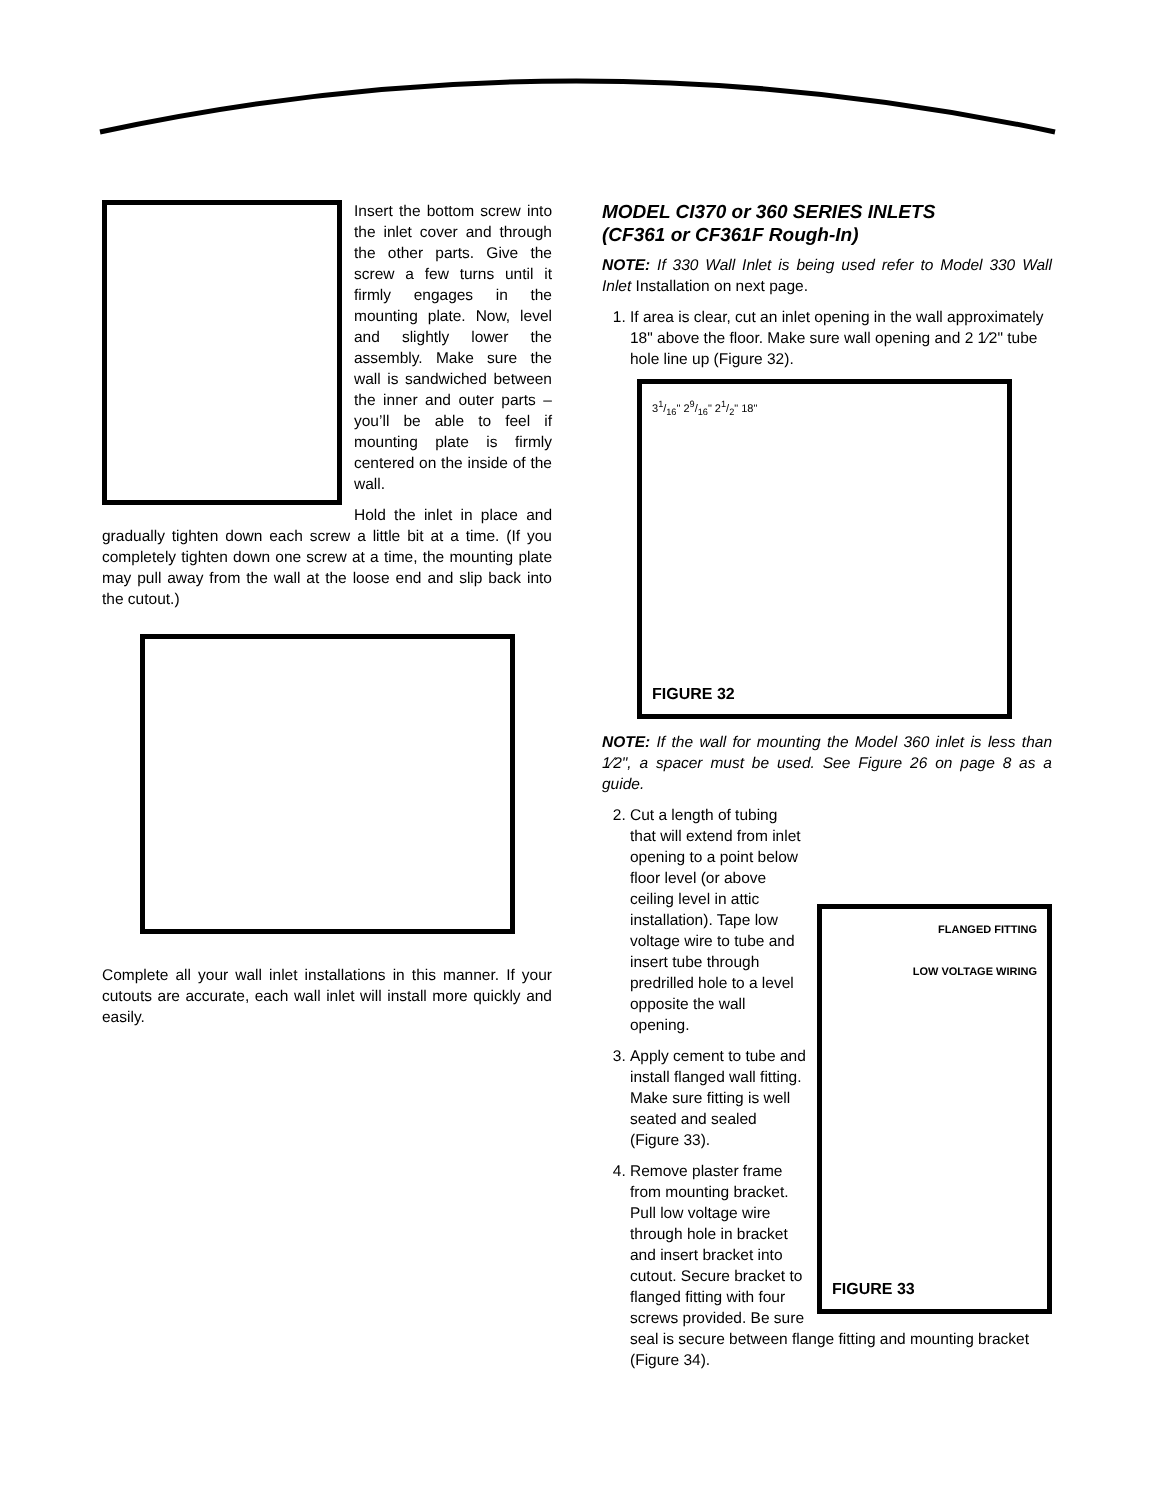Insert the bottom screw into the inlet cover and through the other parts. Give the screw a few turns until it firmly engages in the mounting plate. Now, level and slightly lower the assembly. Make sure the wall is sandwiched between the inner and outer parts – you’ll be able to feel if mounting plate is firmly centered on the inside of the wall.
Hold the inlet in place and gradually tighten down each screw a little bit at a time. (If you completely tighten down one screw at a time, the mounting plate may pull away from the wall at the loose end and slip back into the cutout.)
Complete all your wall inlet installations in this manner. If your cutouts are accurate, each wall inlet will install more quickly and easily.
MODEL CI370 or 360 SERIES INLETS
(CF361 or CF361F Rough-In)
NOTE: If 330 Wall Inlet is being used refer to Model 330 Wall Inlet Installation on next page.
1. If area is clear, cut an inlet opening in the wall approximately 18" above the floor. Make sure wall opening and 2 1⁄2" tube hole line up (Figure 32).
31/16" 29/16" 21/2" 18"
FIGURE 32
NOTE: If the wall for mounting the Model 360 inlet is less than 1⁄2", a spacer must be used. See Figure 26 on page 8 as a guide.
FLANGED FITTING
LOW VOLTAGE WIRING
FIGURE 33
2. Cut a length of tubing that will extend from inlet opening to a point below floor level (or above ceiling level in attic installation). Tape low voltage wire to tube and insert tube through predrilled hole to a level opposite the wall opening.
3. Apply cement to tube and install flanged wall fitting. Make sure fitting is well seated and sealed (Figure 33).
4. Remove plaster frame from mounting bracket. Pull low voltage wire through hole in bracket and insert bracket into cutout. Secure bracket to flanged fitting with four screws provided. Be sure seal is secure between flange fitting and mounting bracket (Figure 34).